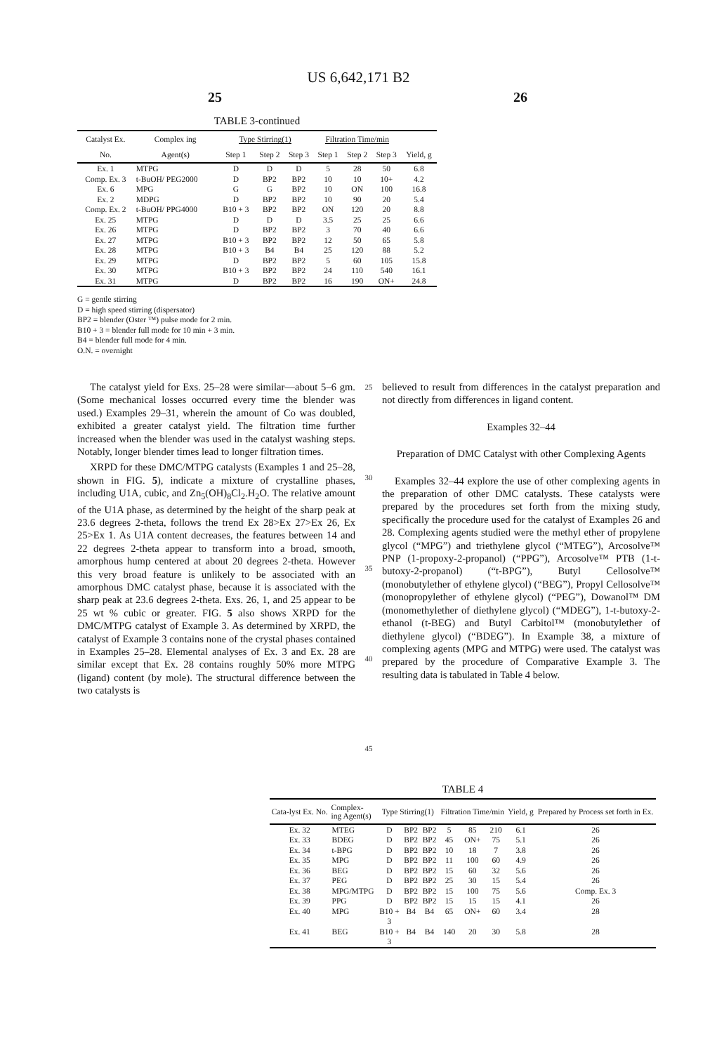US 6,642,171 B2
25 26
TABLE 3-continued
| Catalyst Ex. | Complex ing | Type Stirring(1) | | | Filtration Time/min | | | |
| --- | --- | --- | --- | --- | --- | --- | --- | --- |
| No. | Agent(s) | Step 1 | Step 2 | Step 3 | Step 1 | Step 2 | Step 3 | Yield, g |
| Ex. 1 | MTPG | D | D | D | 5 | 28 | 50 | 6.8 |
| Comp. Ex. 3 | t-BuOH/ PEG2000 | D | BP2 | BP2 | 10 | 10 | 10+ | 4.2 |
| Ex. 6 | MPG | G | G | BP2 | 10 | ON | 100 | 16.8 |
| Ex. 2 | MDPG | D | BP2 | BP2 | 10 | 90 | 20 | 5.4 |
| Comp. Ex. 2 | t-BuOH/ PPG4000 | B10 + 3 | BP2 | BP2 | ON | 120 | 20 | 8.8 |
| Ex. 25 | MTPG | D | D | D | 3.5 | 25 | 25 | 6.6 |
| Ex. 26 | MTPG | D | BP2 | BP2 | 3 | 70 | 40 | 6.6 |
| Ex. 27 | MTPG | B10 + 3 | BP2 | BP2 | 12 | 50 | 65 | 5.8 |
| Ex. 28 | MTPG | B10 + 3 | B4 | B4 | 25 | 120 | 88 | 5.2 |
| Ex. 29 | MTPG | D | BP2 | BP2 | 5 | 60 | 105 | 15.8 |
| Ex. 30 | MTPG | B10 + 3 | BP2 | BP2 | 24 | 110 | 540 | 16.1 |
| Ex. 31 | MTPG | D | BP2 | BP2 | 16 | 190 | ON+ | 24.8 |
G = gentle stirring
D = high speed stirring (dispersator)
BP2 = blender (Oster ™) pulse mode for 2 min.
B10 + 3 = blender full mode for 10 min + 3 min.
B4 = blender full mode for 4 min.
O.N. = overnight
The catalyst yield for Exs. 25–28 were similar—about 5–6 gm. (Some mechanical losses occurred every time the blender was used.) Examples 29–31, wherein the amount of Co was doubled, exhibited a greater catalyst yield. The filtration time further increased when the blender was used in the catalyst washing steps. Notably, longer blender times lead to longer filtration times.
XRPD for these DMC/MTPG catalysts (Examples 1 and 25–28, shown in FIG. 5), indicate a mixture of crystalline phases, including U1A, cubic, and Zn<sub>5</sub>(OH)<sub>8</sub>Cl<sub>2</sub>.H<sub>2</sub>O. The relative amount of the U1A phase, as determined by the height of the sharp peak at 23.6 degrees 2-theta, follows the trend Ex 28>Ex 27>Ex 26, Ex 25>Ex 1. As U1A content decreases, the features between 14 and 22 degrees 2-theta appear to transform into a broad, smooth, amorphous hump centered at about 20 degrees 2-theta. However this very broad feature is unlikely to be associated with an amorphous DMC catalyst phase, because it is associated with the sharp peak at 23.6 degrees 2-theta. Exs. 26, 1, and 25 appear to be 25 wt % cubic or greater. FIG. 5 also shows XRPD for the DMC/MTPG catalyst of Example 3. As determined by XRPD, the catalyst of Example 3 contains none of the crystal phases contained in Examples 25–28. Elemental analyses of Ex. 3 and Ex. 28 are similar except that Ex. 28 contains roughly 50% more MTPG (ligand) content (by mole). The structural difference between the two catalysts is
25
30
35
40
45
believed to result from differences in the catalyst preparation and not directly from differences in ligand content.
Examples 32–44
Preparation of DMC Catalyst with other Complexing Agents
Examples 32–44 explore the use of other complexing agents in the preparation of other DMC catalysts. These catalysts were prepared by the procedures set forth from the mixing study, specifically the procedure used for the catalyst of Examples 26 and 28. Complexing agents studied were the methyl ether of propylene glycol (“MPG”) and triethylene glycol (“MTEG”), Arcosolve™ PNP (1-propoxy-2-propanol) (“PPG”), Arcosolve™ PTB (1-t-butoxy-2-propanol) (“t-BPG”), Butyl Cellosolve™ (monobutylether of ethylene glycol) (“BEG”), Propyl Cellosolve™ (monopropylether of ethylene glycol) (“PEG”), Dowanol™ DM (monomethylether of diethylene glycol) (“MDEG”), 1-t-butoxy-2-ethanol (t-BEG) and Butyl Carbitol™ (monobutylether of diethylene glycol) (“BDEG”). In Example 38, a mixture of complexing agents (MPG and MTPG) were used. The catalyst was prepared by the procedure of Comparative Example 3. The resulting data is tabulated in Table 4 below.
TABLE 4
| Cata-lyst Ex. No. | Complex- ing Agent(s) | Type Stirring(1) | | | Filtration Time/min | | | Yield, g | Prepared by Process set forth in Ex. |
| --- | --- | --- | --- | --- | --- | --- | --- | --- | --- |
| Ex. 32 | MTEG | D | BP2 | BP2 | 5 | 85 | 210 | 6.1 | 26 |
| Ex. 33 | BDEG | D | BP2 | BP2 | 45 | ON+ | 75 | 5.1 | 26 |
| Ex. 34 | t-BPG | D | BP2 | BP2 | 10 | 18 | 7 | 3.8 | 26 |
| Ex. 35 | MPG | D | BP2 | BP2 | 11 | 100 | 60 | 4.9 | 26 |
| Ex. 36 | BEG | D | BP2 | BP2 | 15 | 60 | 32 | 5.6 | 26 |
| Ex. 37 | PEG | D | BP2 | BP2 | 25 | 30 | 15 | 5.4 | 26 |
| Ex. 38 | MPG/MTPG | D | BP2 | BP2 | 15 | 100 | 75 | 5.6 | Comp. Ex. 3 |
| Ex. 39 | PPG | D | BP2 | BP2 | 15 | 15 | 15 | 4.1 | 26 |
| Ex. 40 | MPG | B10 + 3 | B4 | B4 | 65 | ON+ | 60 | 3.4 | 28 |
| Ex. 41 | BEG | B10 + 3 | B4 | B4 | 140 | 20 | 30 | 5.8 | 28 |